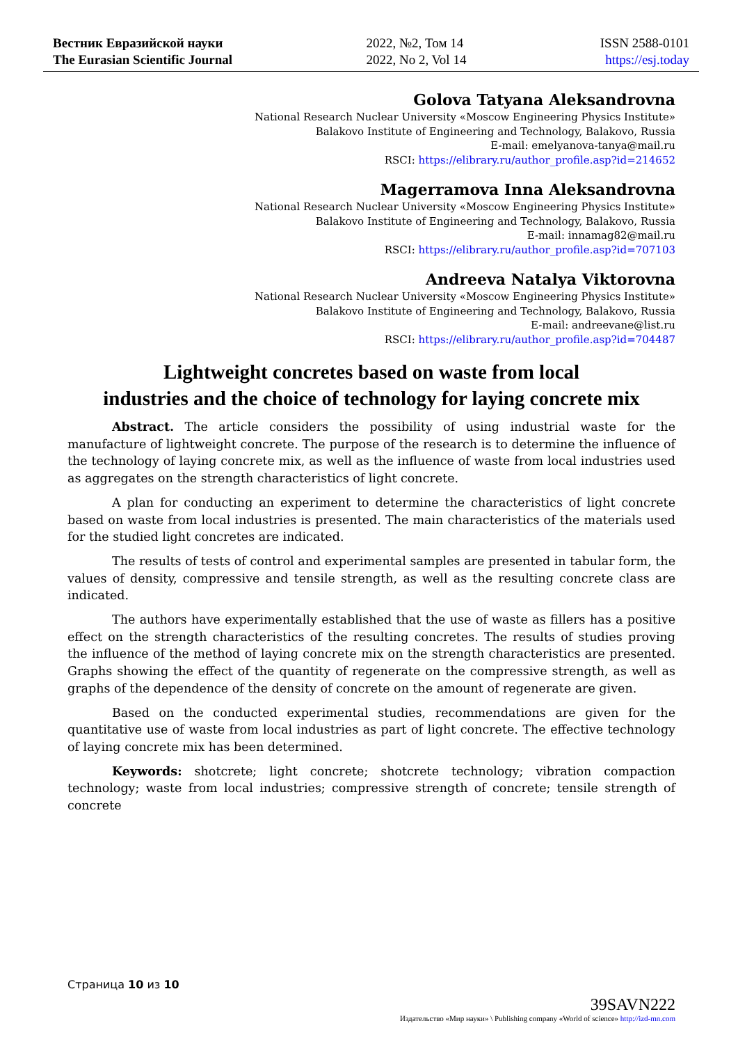Вестник Евразийской науки
The Eurasian Scientific Journal
2022, №2, Том 14
2022, No 2, Vol 14
ISSN 2588-0101
https://esj.today
Golova Tatyana Aleksandrovna
National Research Nuclear University «Moscow Engineering Physics Institute»
Balakovo Institute of Engineering and Technology, Balakovo, Russia
E-mail: emelyanova-tanya@mail.ru
RSCI: https://elibrary.ru/author_profile.asp?id=214652
Magerramova Inna Aleksandrovna
National Research Nuclear University «Moscow Engineering Physics Institute»
Balakovo Institute of Engineering and Technology, Balakovo, Russia
E-mail: innamag82@mail.ru
RSCI: https://elibrary.ru/author_profile.asp?id=707103
Andreeva Natalya Viktorovna
National Research Nuclear University «Moscow Engineering Physics Institute»
Balakovo Institute of Engineering and Technology, Balakovo, Russia
E-mail: andreevane@list.ru
RSCI: https://elibrary.ru/author_profile.asp?id=704487
Lightweight concretes based on waste from local
industries and the choice of technology for laying concrete mix
Abstract. The article considers the possibility of using industrial waste for the manufacture of lightweight concrete. The purpose of the research is to determine the influence of the technology of laying concrete mix, as well as the influence of waste from local industries used as aggregates on the strength characteristics of light concrete.
A plan for conducting an experiment to determine the characteristics of light concrete based on waste from local industries is presented. The main characteristics of the materials used for the studied light concretes are indicated.
The results of tests of control and experimental samples are presented in tabular form, the values of density, compressive and tensile strength, as well as the resulting concrete class are indicated.
The authors have experimentally established that the use of waste as fillers has a positive effect on the strength characteristics of the resulting concretes. The results of studies proving the influence of the method of laying concrete mix on the strength characteristics are presented. Graphs showing the effect of the quantity of regenerate on the compressive strength, as well as graphs of the dependence of the density of concrete on the amount of regenerate are given.
Based on the conducted experimental studies, recommendations are given for the quantitative use of waste from local industries as part of light concrete. The effective technology of laying concrete mix has been determined.
Keywords: shotcrete; light concrete; shotcrete technology; vibration compaction technology; waste from local industries; compressive strength of concrete; tensile strength of concrete
Страница 10 из 10
39SAVN222
Издательство «Мир науки» \ Publishing company «World of science» http://izd-mn.com